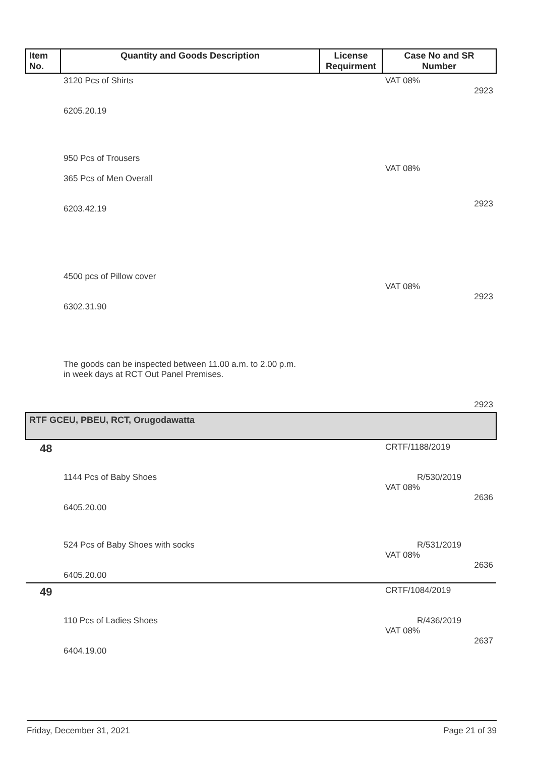| Item No. | Quantity and Goods Description | License Requirment | Case No and SR Number |
| --- | --- | --- | --- |
| | 3120 Pcs of Shirts 6205.20.19 | | VAT 08% 2923 |
| | 950 Pcs of Trousers 365 Pcs of Men Overall 6203.42.19 | | VAT 08% 2923 |
| | 4500 pcs of Pillow cover 6302.31.90 | | VAT 08% 2923 |
| | The goods can be inspected between 11.00 a.m. to 2.00 p.m. in week days at RCT Out Panel Premises. | | 2923 |
| RTF GCEU, PBEU, RCT, Orugodawatta | | | |
| 48 | | | CRTF/1188/2019 |
| | 1144 Pcs of Baby Shoes 6405.20.00 | | R/530/2019 VAT 08% 2636 |
| | 524 Pcs of Baby Shoes with socks 6405.20.00 | | R/531/2019 VAT 08% 2636 |
| 49 | | | CRTF/1084/2019 |
| | 110 Pcs of Ladies Shoes 6404.19.00 | | R/436/2019 VAT 08% 2637 |
Friday, December 31, 2021 Page 21 of 39